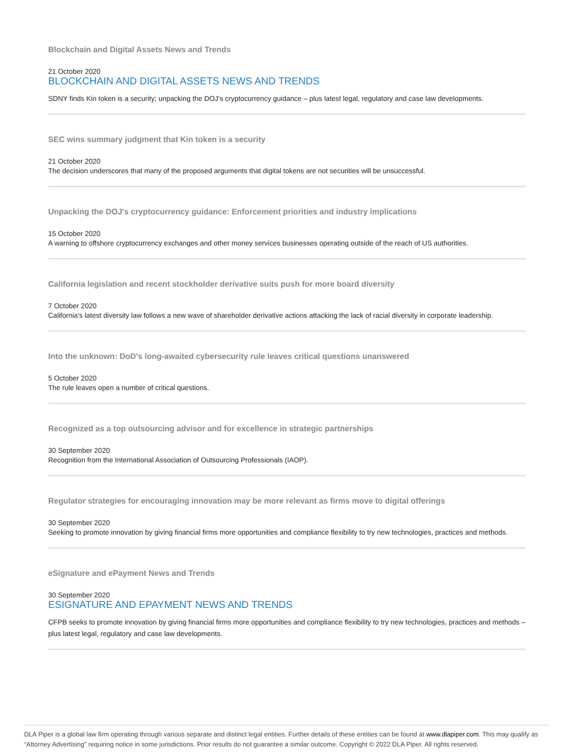Blockchain and Digital Assets News and Trends
21 October 2020
BLOCKCHAIN AND DIGITAL ASSETS NEWS AND TRENDS
SDNY finds Kin token is a security; unpacking the DOJ's cryptocurrency guidance – plus latest legal, regulatory and case law developments.
SEC wins summary judgment that Kin token is a security
21 October 2020
The decision underscores that many of the proposed arguments that digital tokens are not securities will be unsuccessful.
Unpacking the DOJ's cryptocurrency guidance: Enforcement priorities and industry implications
15 October 2020
A warning to offshore cryptocurrency exchanges and other money services businesses operating outside of the reach of US authorities.
California legislation and recent stockholder derivative suits push for more board diversity
7 October 2020
California's latest diversity law follows a new wave of shareholder derivative actions attacking the lack of racial diversity in corporate leadership.
Into the unknown: DoD's long-awaited cybersecurity rule leaves critical questions unanswered
5 October 2020
The rule leaves open a number of critical questions.
Recognized as a top outsourcing advisor and for excellence in strategic partnerships
30 September 2020
Recognition from the International Association of Outsourcing Professionals (IAOP).
Regulator strategies for encouraging innovation may be more relevant as firms move to digital offerings
30 September 2020
Seeking to promote innovation by giving financial firms more opportunities and compliance flexibility to try new technologies, practices and methods.
eSignature and ePayment News and Trends
30 September 2020
ESIGNATURE AND EPAYMENT NEWS AND TRENDS
CFPB seeks to promote innovation by giving financial firms more opportunities and compliance flexibility to try new technologies, practices and methods – plus latest legal, regulatory and case law developments.
DLA Piper is a global law firm operating through various separate and distinct legal entities. Further details of these entities can be found at www.dlapiper.com. This may qualify as “Attorney Advertising” requiring notice in some jurisdictions. Prior results do not guarantee a similar outcome. Copyright © 2022 DLA Piper. All rights reserved.